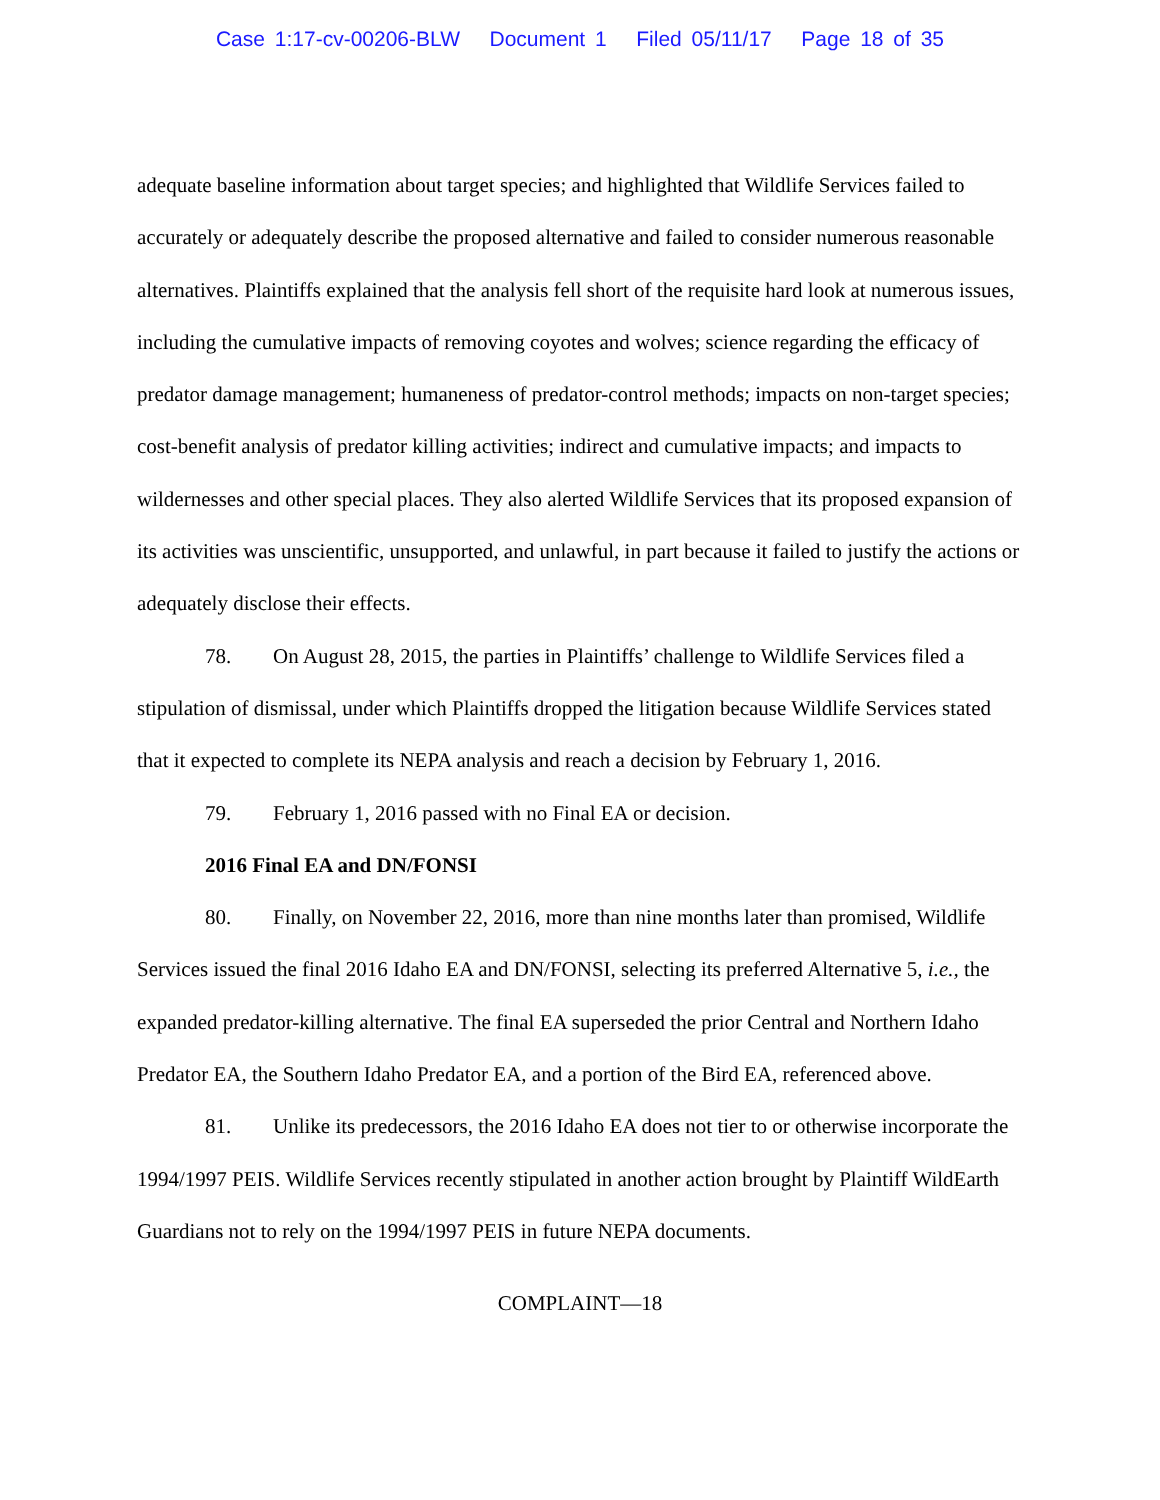Case 1:17-cv-00206-BLW Document 1 Filed 05/11/17 Page 18 of 35
adequate baseline information about target species; and highlighted that Wildlife Services failed to accurately or adequately describe the proposed alternative and failed to consider numerous reasonable alternatives. Plaintiffs explained that the analysis fell short of the requisite hard look at numerous issues, including the cumulative impacts of removing coyotes and wolves; science regarding the efficacy of predator damage management; humaneness of predator-control methods; impacts on non-target species; cost-benefit analysis of predator killing activities; indirect and cumulative impacts; and impacts to wildernesses and other special places. They also alerted Wildlife Services that its proposed expansion of its activities was unscientific, unsupported, and unlawful, in part because it failed to justify the actions or adequately disclose their effects.
78. On August 28, 2015, the parties in Plaintiffs’ challenge to Wildlife Services filed a stipulation of dismissal, under which Plaintiffs dropped the litigation because Wildlife Services stated that it expected to complete its NEPA analysis and reach a decision by February 1, 2016.
79. February 1, 2016 passed with no Final EA or decision.
2016 Final EA and DN/FONSI
80. Finally, on November 22, 2016, more than nine months later than promised, Wildlife Services issued the final 2016 Idaho EA and DN/FONSI, selecting its preferred Alternative 5, i.e., the expanded predator-killing alternative. The final EA superseded the prior Central and Northern Idaho Predator EA, the Southern Idaho Predator EA, and a portion of the Bird EA, referenced above.
81. Unlike its predecessors, the 2016 Idaho EA does not tier to or otherwise incorporate the 1994/1997 PEIS. Wildlife Services recently stipulated in another action brought by Plaintiff WildEarth Guardians not to rely on the 1994/1997 PEIS in future NEPA documents.
COMPLAINT—18